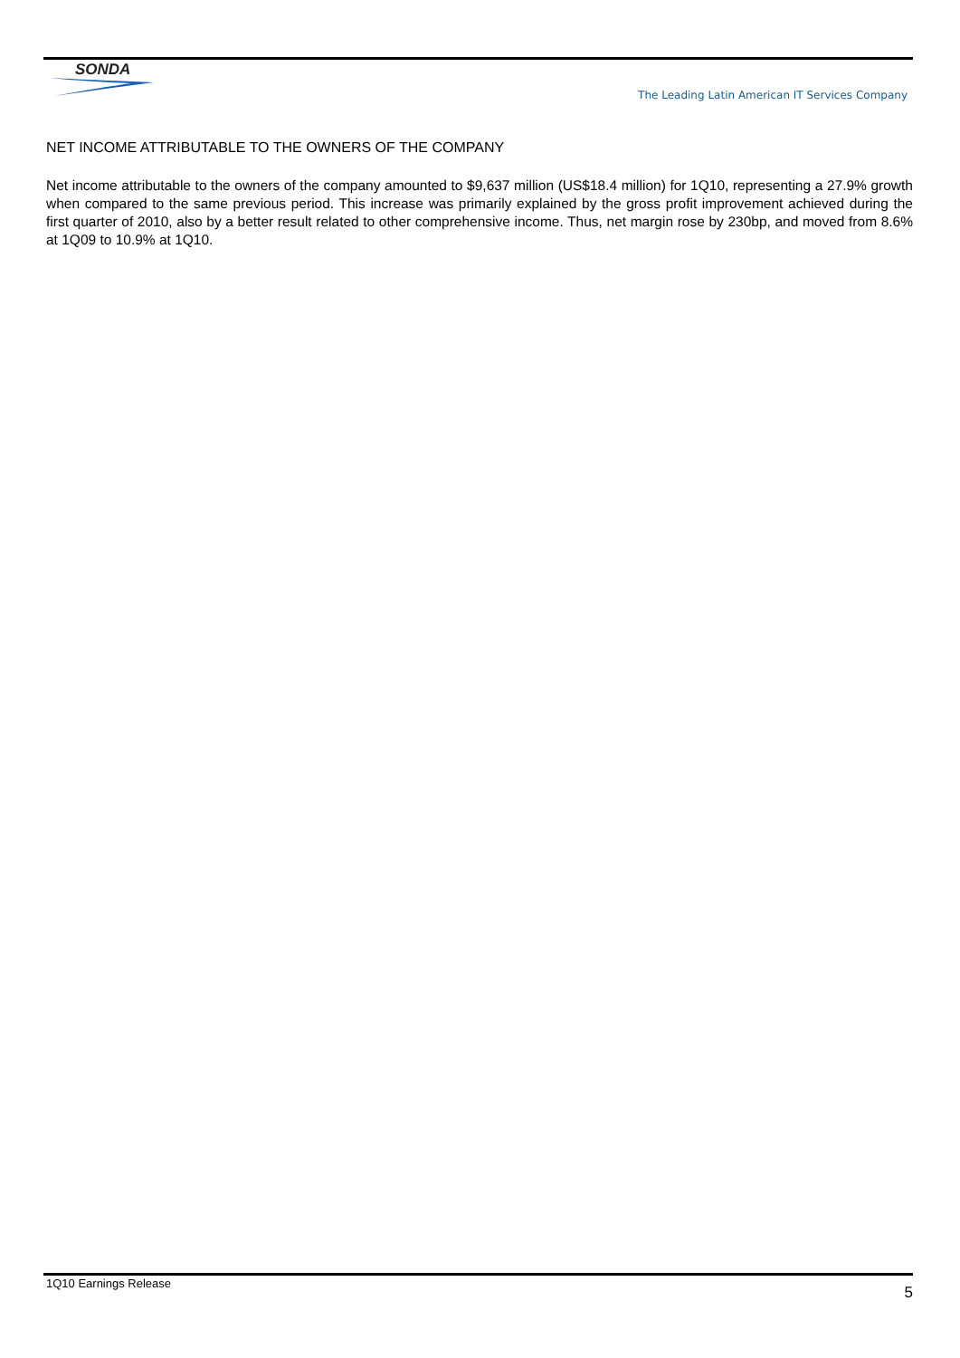SONDA
The Leading Latin American IT Services Company
NET INCOME ATTRIBUTABLE TO THE OWNERS OF THE COMPANY
Net income attributable to the owners of the company amounted to $9,637 million (US$18.4 million) for 1Q10, representing a 27.9% growth when compared to the same previous period. This increase was primarily explained by the gross profit improvement achieved during the first quarter of 2010, also by a better result related to other comprehensive income. Thus, net margin rose by 230bp, and moved from 8.6% at 1Q09 to 10.9% at 1Q10.
1Q10 Earnings Release
5